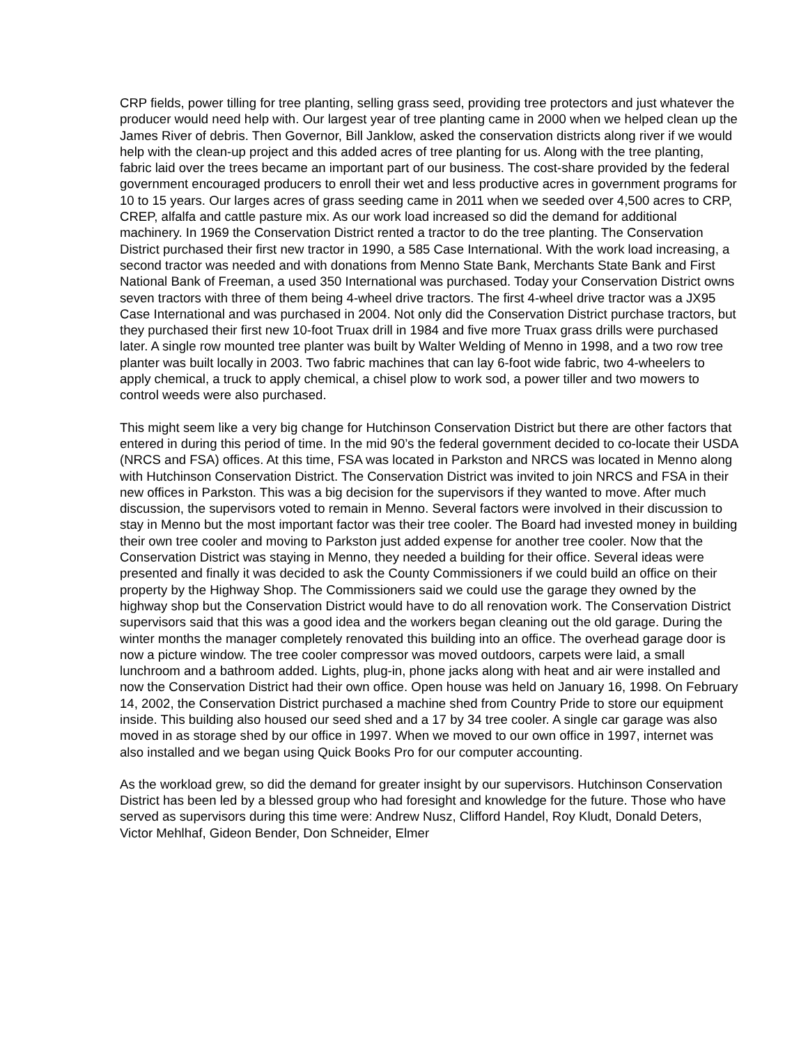CRP fields, power tilling for tree planting, selling grass seed, providing tree protectors and just whatever the producer would need help with. Our largest year of tree planting came in 2000 when we helped clean up the James River of debris. Then Governor, Bill Janklow, asked the conservation districts along river if we would help with the clean-up project and this added acres of tree planting for us. Along with the tree planting, fabric laid over the trees became an important part of our business. The cost-share provided by the federal government encouraged producers to enroll their wet and less productive acres in government programs for 10 to 15 years. Our larges acres of grass seeding came in 2011 when we seeded over 4,500 acres to CRP, CREP, alfalfa and cattle pasture mix. As our work load increased so did the demand for additional machinery. In 1969 the Conservation District rented a tractor to do the tree planting. The Conservation District purchased their first new tractor in 1990, a 585 Case International. With the work load increasing, a second tractor was needed and with donations from Menno State Bank, Merchants State Bank and First National Bank of Freeman, a used 350 International was purchased. Today your Conservation District owns seven tractors with three of them being 4-wheel drive tractors. The first 4-wheel drive tractor was a JX95 Case International and was purchased in 2004. Not only did the Conservation District purchase tractors, but they purchased their first new 10-foot Truax drill in 1984 and five more Truax grass drills were purchased later. A single row mounted tree planter was built by Walter Welding of Menno in 1998, and a two row tree planter was built locally in 2003. Two fabric machines that can lay 6-foot wide fabric, two 4-wheelers to apply chemical, a truck to apply chemical, a chisel plow to work sod, a power tiller and two mowers to control weeds were also purchased.
This might seem like a very big change for Hutchinson Conservation District but there are other factors that entered in during this period of time. In the mid 90’s the federal government decided to co-locate their USDA (NRCS and FSA) offices. At this time, FSA was located in Parkston and NRCS was located in Menno along with Hutchinson Conservation District. The Conservation District was invited to join NRCS and FSA in their new offices in Parkston. This was a big decision for the supervisors if they wanted to move. After much discussion, the supervisors voted to remain in Menno. Several factors were involved in their discussion to stay in Menno but the most important factor was their tree cooler. The Board had invested money in building their own tree cooler and moving to Parkston just added expense for another tree cooler. Now that the Conservation District was staying in Menno, they needed a building for their office. Several ideas were presented and finally it was decided to ask the County Commissioners if we could build an office on their property by the Highway Shop. The Commissioners said we could use the garage they owned by the highway shop but the Conservation District would have to do all renovation work. The Conservation District supervisors said that this was a good idea and the workers began cleaning out the old garage. During the winter months the manager completely renovated this building into an office. The overhead garage door is now a picture window. The tree cooler compressor was moved outdoors, carpets were laid, a small lunchroom and a bathroom added. Lights, plug-in, phone jacks along with heat and air were installed and now the Conservation District had their own office. Open house was held on January 16, 1998. On February 14, 2002, the Conservation District purchased a machine shed from Country Pride to store our equipment inside. This building also housed our seed shed and a 17 by 34 tree cooler. A single car garage was also moved in as storage shed by our office in 1997. When we moved to our own office in 1997, internet was also installed and we began using Quick Books Pro for our computer accounting.
As the workload grew, so did the demand for greater insight by our supervisors. Hutchinson Conservation District has been led by a blessed group who had foresight and knowledge for the future. Those who have served as supervisors during this time were: Andrew Nusz, Clifford Handel, Roy Kludt, Donald Deters, Victor Mehlhaf, Gideon Bender, Don Schneider, Elmer